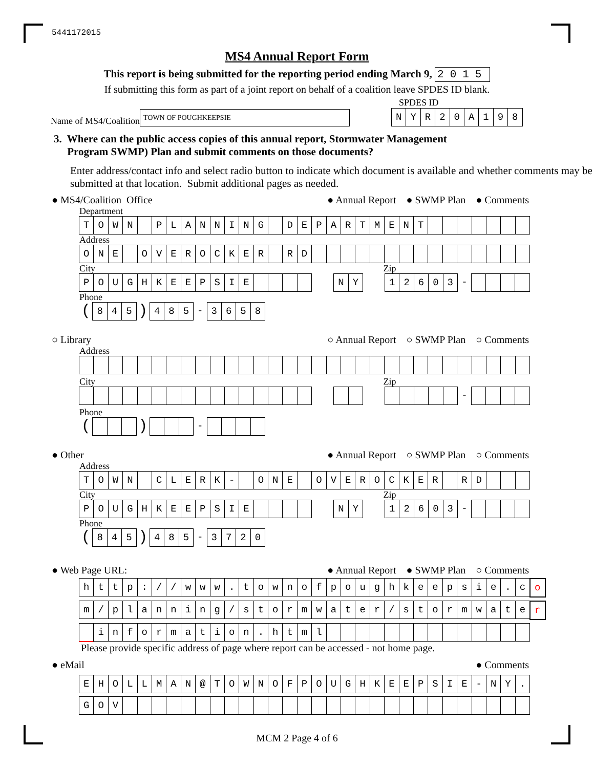5441172015
MS4 Annual Report Form
This report is being submitted for the reporting period ending March 9, 2015
If submitting this form as part of a joint report on behalf of a coalition leave SPDES ID blank.
SPDES ID
Name of MS4/Coalition TOWN OF POUGHKEEPSIE NYR 20 A 198
3. Where can the public access copies of this annual report, Stormwater Management
Program SWMP) Plan and submit comments on those documents?
Enter address/contact info and select radio button to indicate which document is available and whether comments may be submitted at that location. Submit additional pages as needed.
● MS4/Coalition Office ● Annual Report ● SWMP Plan ● Comments
Department
TOWN PLANNING DEPARTMENT
Address
ONE OVEROCKER RD
City Zip
POUGHKEEPSIE NY 12603 -
Phone
(845) 485 - 3658
○ Library ○ Annual Report ○ SWMP Plan ○ Comments
Address
City Zip
-
Phone
( ) -
● Other ● Annual Report ○ SWMP Plan ○ Comments
Address
TOWN CLERK - ONE OVEROCKER RD
City Zip
POUGHKEEPSIE NY 12603 -
Phone
(845) 485 - 3720
● Web Page URL: ● Annual Report ● SWMP Plan ○ Comments
http: / / www. townofpoughkeepsie. co
m / planning / stormwater / stormwater
information. html
Please provide specific address of page where report can be accessed - not home page.
● eMail ● Comments
EHOLLMAN @ TOWNOFPOUGHKEEPSIE - NY.
GOV
MCM 2 Page 4 of 6